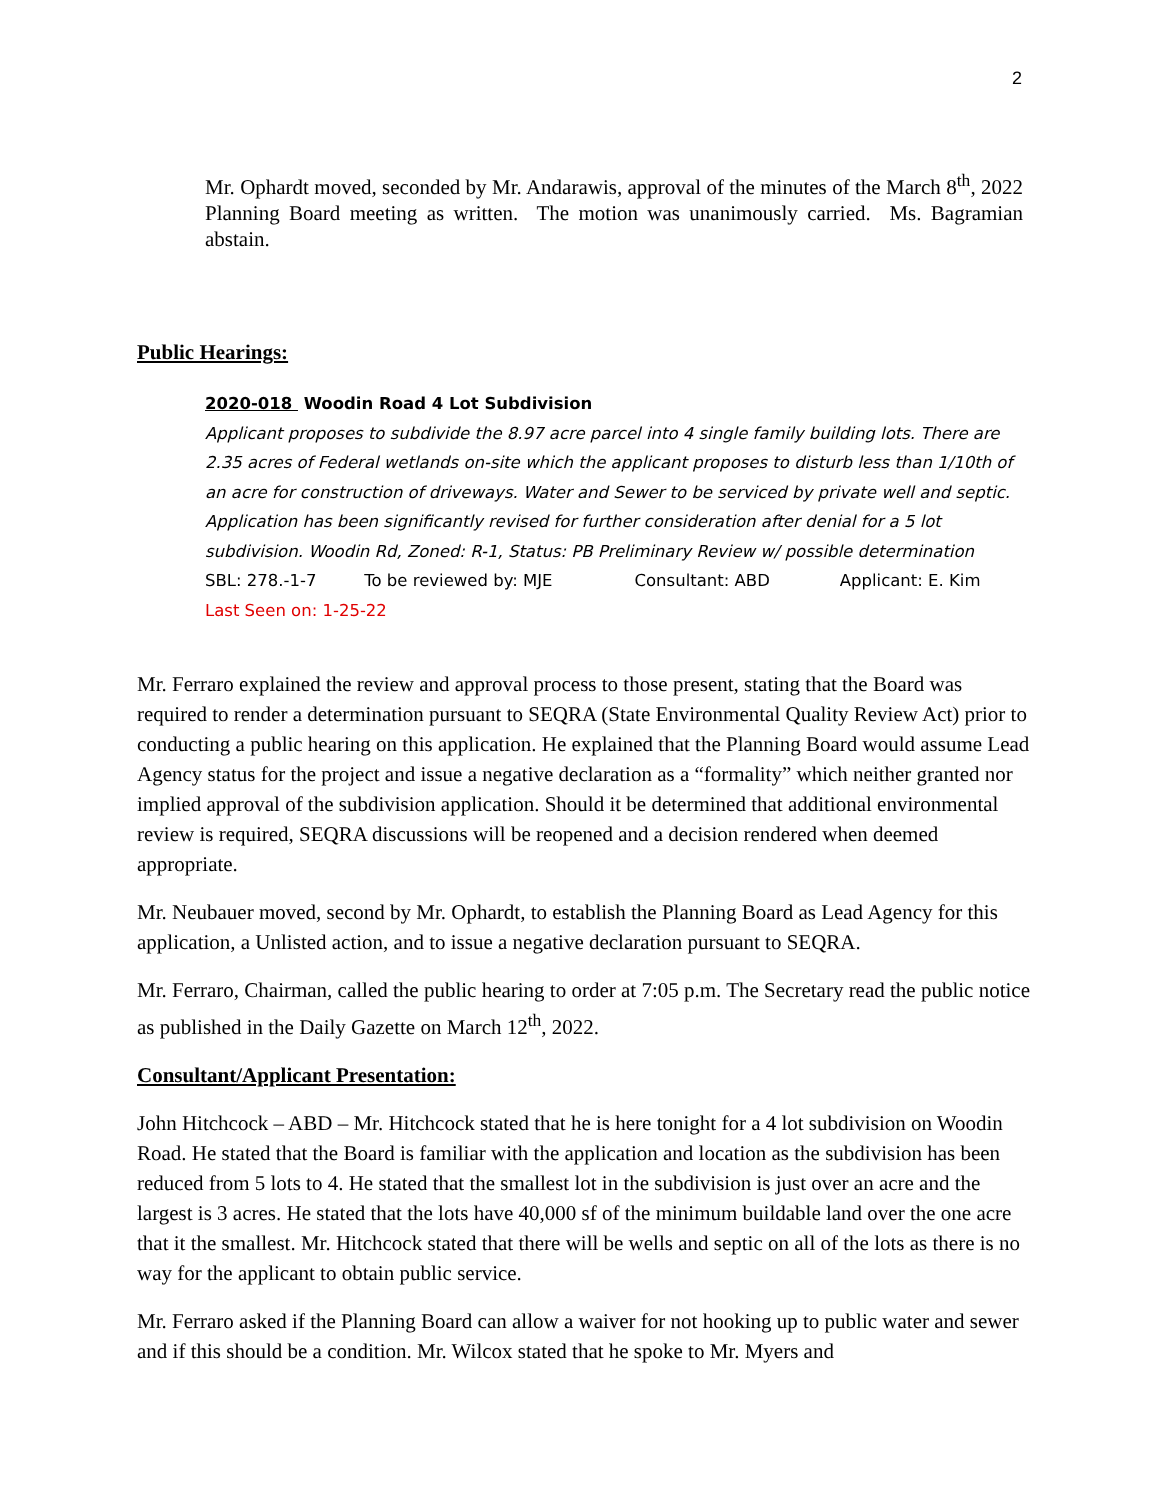2
Mr. Ophardt moved, seconded by Mr. Andarawis, approval of the minutes of the March 8<sup>th</sup>, 2022 Planning Board meeting as written. The motion was unanimously carried. Ms. Bagramian abstain.
Public Hearings:
2020-018 Woodin Road 4 Lot Subdivision
Applicant proposes to subdivide the 8.97 acre parcel into 4 single family building lots. There are 2.35 acres of Federal wetlands on-site which the applicant proposes to disturb less than 1/10th of an acre for construction of driveways. Water and Sewer to be serviced by private well and septic. Application has been significantly revised for further consideration after denial for a 5 lot subdivision. Woodin Rd, Zoned: R-1, Status: PB Preliminary Review w/ possible determination
SBL: 278.-1-7 To be reviewed by: MJE Consultant: ABD Applicant: E. Kim
Last Seen on: 1-25-22
Mr. Ferraro explained the review and approval process to those present, stating that the Board was required to render a determination pursuant to SEQRA (State Environmental Quality Review Act) prior to conducting a public hearing on this application. He explained that the Planning Board would assume Lead Agency status for the project and issue a negative declaration as a “formality” which neither granted nor implied approval of the subdivision application. Should it be determined that additional environmental review is required, SEQRA discussions will be reopened and a decision rendered when deemed appropriate.
Mr. Neubauer moved, second by Mr. Ophardt, to establish the Planning Board as Lead Agency for this application, a Unlisted action, and to issue a negative declaration pursuant to SEQRA.
Mr. Ferraro, Chairman, called the public hearing to order at 7:05 p.m. The Secretary read the public notice as published in the Daily Gazette on March 12<sup>th</sup>, 2022.
Consultant/Applicant Presentation:
John Hitchcock – ABD – Mr. Hitchcock stated that he is here tonight for a 4 lot subdivision on Woodin Road. He stated that the Board is familiar with the application and location as the subdivision has been reduced from 5 lots to 4. He stated that the smallest lot in the subdivision is just over an acre and the largest is 3 acres. He stated that the lots have 40,000 sf of the minimum buildable land over the one acre that it the smallest. Mr. Hitchcock stated that there will be wells and septic on all of the lots as there is no way for the applicant to obtain public service.
Mr. Ferraro asked if the Planning Board can allow a waiver for not hooking up to public water and sewer and if this should be a condition. Mr. Wilcox stated that he spoke to Mr. Myers and